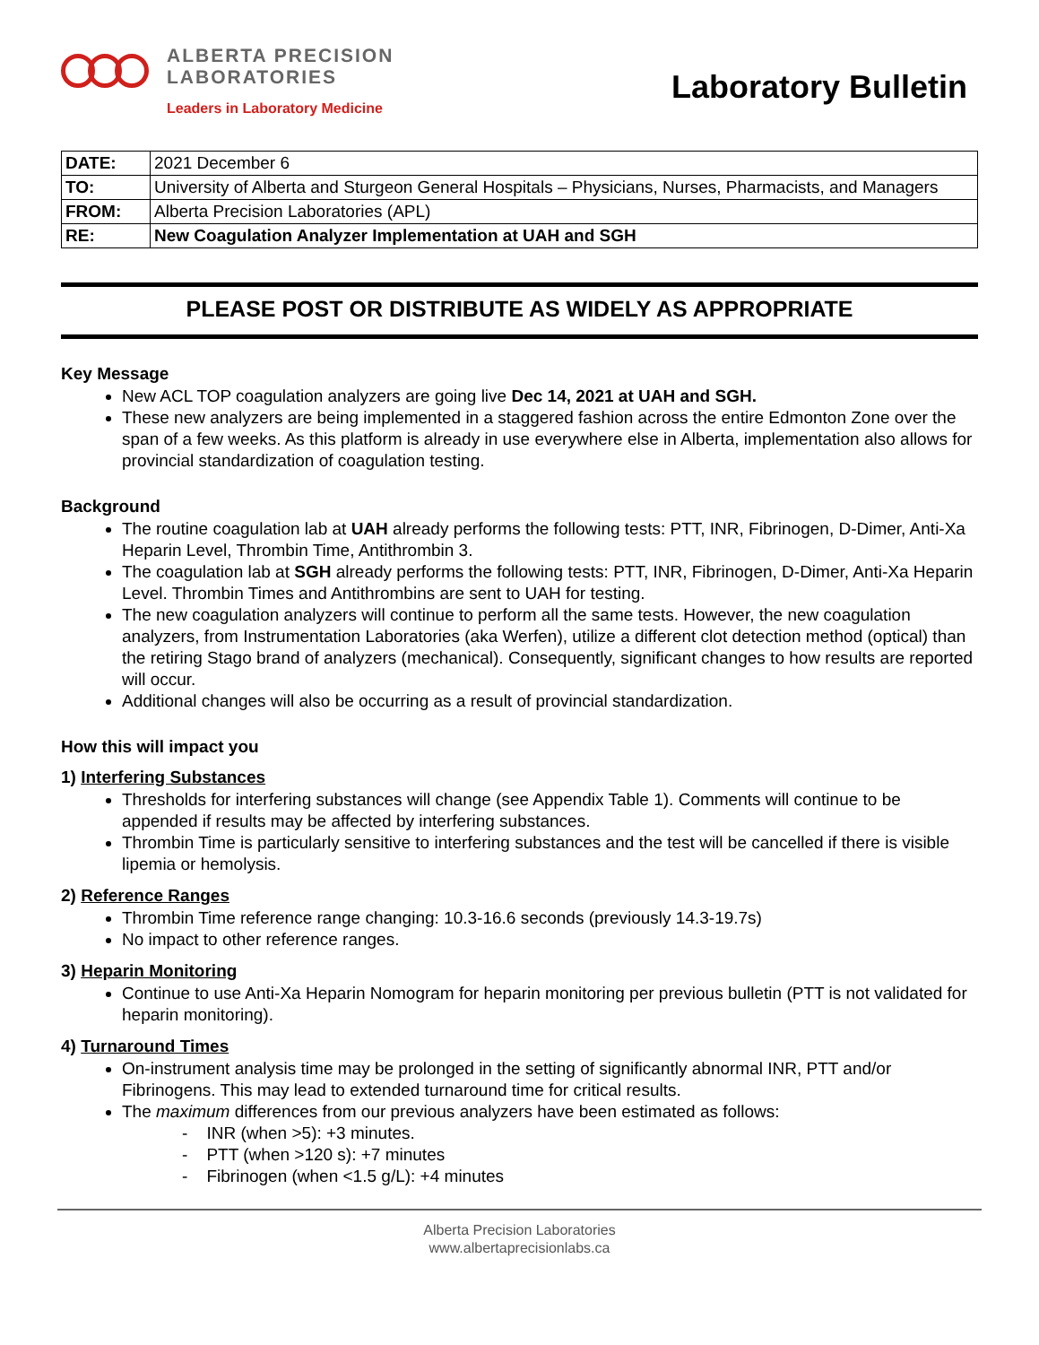ALBERTA PRECISION
LABORATORIES
Leaders in Laboratory Medicine
Laboratory Bulletin
| DATE: | 2021 December 6 |
| TO: | University of Alberta and Sturgeon General Hospitals – Physicians, Nurses, Pharmacists, and Managers |
| FROM: | Alberta Precision Laboratories (APL) |
| RE: | New Coagulation Analyzer Implementation at UAH and SGH |
PLEASE POST OR DISTRIBUTE AS WIDELY AS APPROPRIATE
Key Message
New ACL TOP coagulation analyzers are going live Dec 14, 2021 at UAH and SGH.
These new analyzers are being implemented in a staggered fashion across the entire Edmonton Zone over the span of a few weeks. As this platform is already in use everywhere else in Alberta, implementation also allows for provincial standardization of coagulation testing.
Background
The routine coagulation lab at UAH already performs the following tests: PTT, INR, Fibrinogen, D-Dimer, Anti-Xa Heparin Level, Thrombin Time, Antithrombin 3.
The coagulation lab at SGH already performs the following tests: PTT, INR, Fibrinogen, D-Dimer, Anti-Xa Heparin Level. Thrombin Times and Antithrombins are sent to UAH for testing.
The new coagulation analyzers will continue to perform all the same tests. However, the new coagulation analyzers, from Instrumentation Laboratories (aka Werfen), utilize a different clot detection method (optical) than the retiring Stago brand of analyzers (mechanical). Consequently, significant changes to how results are reported will occur.
Additional changes will also be occurring as a result of provincial standardization.
How this will impact you
1) Interfering Substances
Thresholds for interfering substances will change (see Appendix Table 1). Comments will continue to be appended if results may be affected by interfering substances.
Thrombin Time is particularly sensitive to interfering substances and the test will be cancelled if there is visible lipemia or hemolysis.
2) Reference Ranges
Thrombin Time reference range changing: 10.3-16.6 seconds (previously 14.3-19.7s)
No impact to other reference ranges.
3) Heparin Monitoring
Continue to use Anti-Xa Heparin Nomogram for heparin monitoring per previous bulletin (PTT is not validated for heparin monitoring).
4) Turnaround Times
On-instrument analysis time may be prolonged in the setting of significantly abnormal INR, PTT and/or Fibrinogens. This may lead to extended turnaround time for critical results.
The maximum differences from our previous analyzers have been estimated as follows:
- INR (when >5): +3 minutes.
- PTT (when >120 s): +7 minutes
- Fibrinogen (when <1.5 g/L): +4 minutes
Alberta Precision Laboratories
www.albertaprecisionlabs.ca